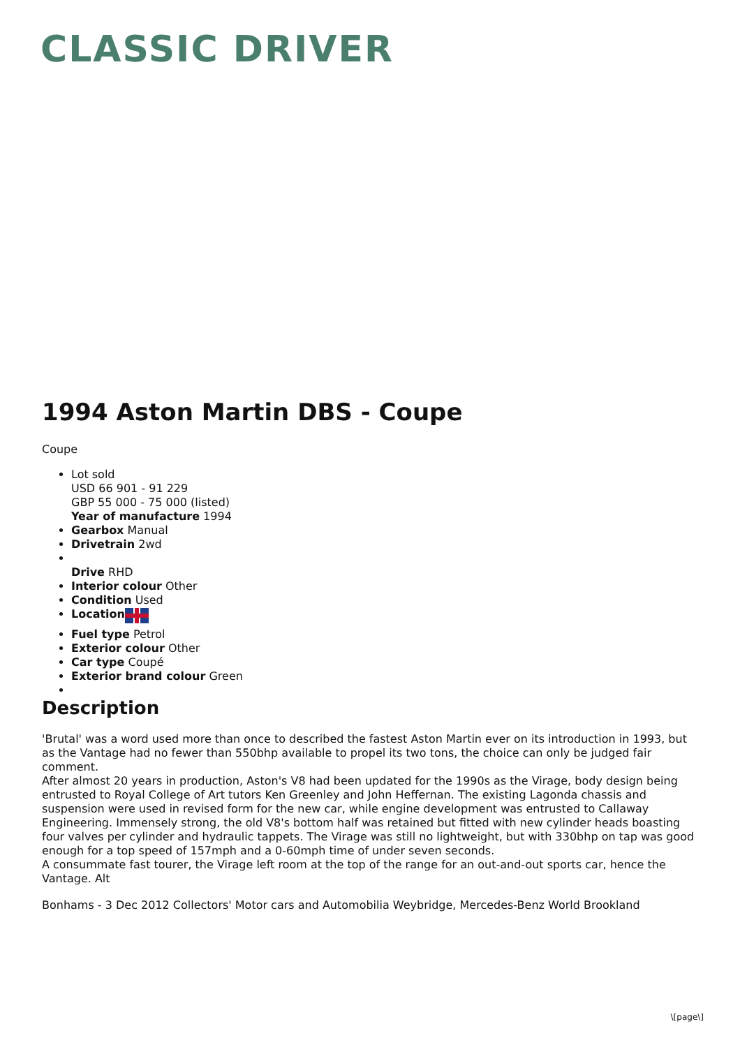CLASSIC DRIVER
1994 Aston Martin DBS - Coupe
Coupe
Lot sold
USD 66 901 - 91 229
GBP 55 000 - 75 000 (listed)
Year of manufacture 1994
Gearbox Manual
Drivetrain 2wd
Drive RHD
Interior colour Other
Condition Used
Location
Fuel type Petrol
Exterior colour Other
Car type Coupé
Exterior brand colour Green
Description
'Brutal' was a word used more than once to described the fastest Aston Martin ever on its introduction in 1993, but as the Vantage had no fewer than 550bhp available to propel its two tons, the choice can only be judged fair comment.
After almost 20 years in production, Aston's V8 had been updated for the 1990s as the Virage, body design being entrusted to Royal College of Art tutors Ken Greenley and John Heffernan. The existing Lagonda chassis and suspension were used in revised form for the new car, while engine development was entrusted to Callaway Engineering. Immensely strong, the old V8's bottom half was retained but fitted with new cylinder heads boasting four valves per cylinder and hydraulic tappets. The Virage was still no lightweight, but with 330bhp on tap was good enough for a top speed of 157mph and a 0-60mph time of under seven seconds.
A consummate fast tourer, the Virage left room at the top of the range for an out-and-out sports car, hence the Vantage. Alt
Bonhams - 3 Dec 2012 Collectors' Motor cars and Automobilia Weybridge, Mercedes-Benz World Brookland
\[page\]